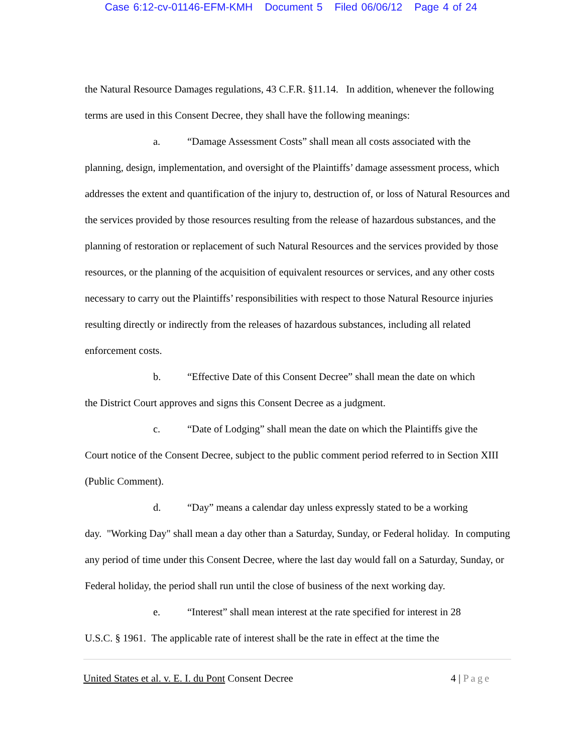Case 6:12-cv-01146-EFM-KMH Document 5 Filed 06/06/12 Page 4 of 24
the Natural Resource Damages regulations, 43 C.F.R. §11.14. In addition, whenever the following terms are used in this Consent Decree, they shall have the following meanings:
a. “Damage Assessment Costs” shall mean all costs associated with the
planning, design, implementation, and oversight of the Plaintiffs’ damage assessment process, which addresses the extent and quantification of the injury to, destruction of, or loss of Natural Resources and the services provided by those resources resulting from the release of hazardous substances, and the planning of restoration or replacement of such Natural Resources and the services provided by those resources, or the planning of the acquisition of equivalent resources or services, and any other costs necessary to carry out the Plaintiffs’ responsibilities with respect to those Natural Resource injuries resulting directly or indirectly from the releases of hazardous substances, including all related enforcement costs.
b. “Effective Date of this Consent Decree” shall mean the date on which
the District Court approves and signs this Consent Decree as a judgment.
c. “Date of Lodging” shall mean the date on which the Plaintiffs give the
Court notice of the Consent Decree, subject to the public comment period referred to in Section XIII (Public Comment).
d. “Day” means a calendar day unless expressly stated to be a working
day. "Working Day" shall mean a day other than a Saturday, Sunday, or Federal holiday. In computing any period of time under this Consent Decree, where the last day would fall on a Saturday, Sunday, or Federal holiday, the period shall run until the close of business of the next working day.
e. “Interest” shall mean interest at the rate specified for interest in 28
U.S.C. § 1961. The applicable rate of interest shall be the rate in effect at the time the
United States et al. v. E. I. du Pont Consent Decree 4 | Page